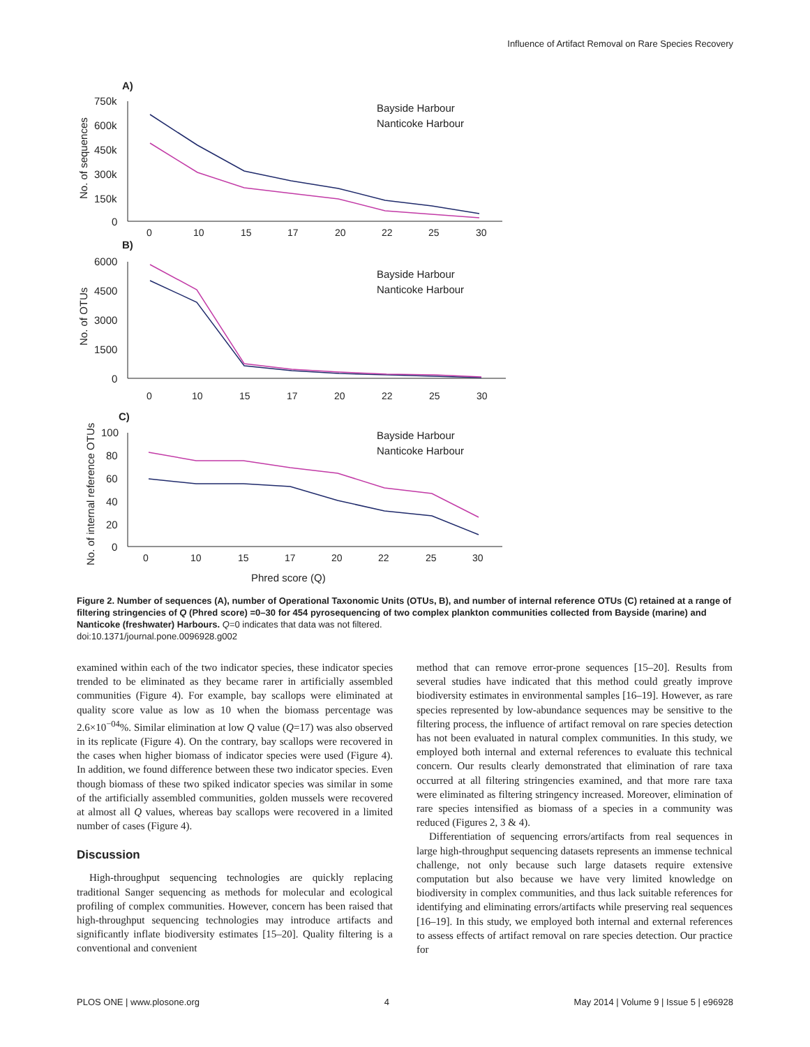Influence of Artifact Removal on Rare Species Recovery
A)
750k
600k
450k
300k
150k
0
No. of sequences
0
10
15
17
20
22
25
30
Bayside Harbour
Nanticoke Harbour
B)
6000
4500
3000
1500
0
No. of OTUs
0
10
15
17
20
22
25
30
Bayside Harbour
Nanticoke Harbour
C)
100
80
60
40
20
0
No. of internal reference OTUs
0
10
15
17
20
22
25
30
Bayside Harbour
Nanticoke Harbour
Phred score (Q)
Figure 2. Number of sequences (A), number of Operational Taxonomic Units (OTUs, B), and number of internal reference OTUs (C) retained at a range of filtering stringencies of Q (Phred score) =0–30 for 454 pyrosequencing of two complex plankton communities collected from Bayside (marine) and Nanticoke (freshwater) Harbours. Q=0 indicates that data was not filtered.
doi:10.1371/journal.pone.0096928.g002
examined within each of the two indicator species, these indicator species trended to be eliminated as they became rarer in artificially assembled communities (Figure 4). For example, bay scallops were eliminated at quality score value as low as 10 when the biomass percentage was 2.6×10<sup>−04</sup>%. Similar elimination at low Q value (Q=17) was also observed in its replicate (Figure 4). On the contrary, bay scallops were recovered in the cases when higher biomass of indicator species were used (Figure 4). In addition, we found difference between these two indicator species. Even though biomass of these two spiked indicator species was similar in some of the artificially assembled communities, golden mussels were recovered at almost all Q values, whereas bay scallops were recovered in a limited number of cases (Figure 4).
Discussion
High-throughput sequencing technologies are quickly replacing traditional Sanger sequencing as methods for molecular and ecological profiling of complex communities. However, concern has been raised that high-throughput sequencing technologies may introduce artifacts and significantly inflate biodiversity estimates [15–20]. Quality filtering is a conventional and convenient
method that can remove error-prone sequences [15–20]. Results from several studies have indicated that this method could greatly improve biodiversity estimates in environmental samples [16–19]. However, as rare species represented by low-abundance sequences may be sensitive to the filtering process, the influence of artifact removal on rare species detection has not been evaluated in natural complex communities. In this study, we employed both internal and external references to evaluate this technical concern. Our results clearly demonstrated that elimination of rare taxa occurred at all filtering stringencies examined, and that more rare taxa were eliminated as filtering stringency increased. Moreover, elimination of rare species intensified as biomass of a species in a community was reduced (Figures 2, 3 & 4).
Differentiation of sequencing errors/artifacts from real sequences in large high-throughput sequencing datasets represents an immense technical challenge, not only because such large datasets require extensive computation but also because we have very limited knowledge on biodiversity in complex communities, and thus lack suitable references for identifying and eliminating errors/artifacts while preserving real sequences [16–19]. In this study, we employed both internal and external references to assess effects of artifact removal on rare species detection. Our practice for
PLOS ONE | www.plosone.org 4 May 2014 | Volume 9 | Issue 5 | e96928